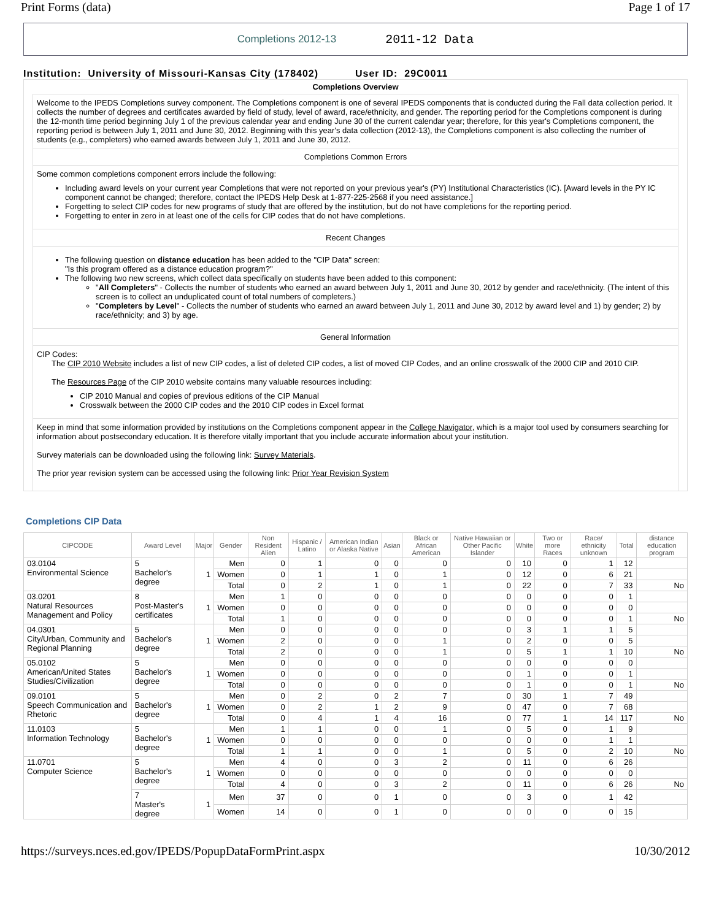Print Forms (data) Page 1 of 17
Completions 2012-13 2011-12 Data
Institution: University of Missouri-Kansas City (178402) User ID: 29C0011
Completions Overview
Welcome to the IPEDS Completions survey component. The Completions component is one of several IPEDS components that is conducted during the Fall data collection period. It collects the number of degrees and certificates awarded by field of study, level of award, race/ethnicity, and gender. The reporting period for the Completions component is during the 12-month time period beginning July 1 of the previous calendar year and ending June 30 of the current calendar year; therefore, for this year's Completions component, the reporting period is between July 1, 2011 and June 30, 2012. Beginning with this year's data collection (2012-13), the Completions component is also collecting the number of students (e.g., completers) who earned awards between July 1, 2011 and June 30, 2012.
Completions Common Errors
Some common completions component errors include the following:
Including award levels on your current year Completions that were not reported on your previous year's (PY) Institutional Characteristics (IC). [Award levels in the PY IC component cannot be changed; therefore, contact the IPEDS Help Desk at 1-877-225-2568 if you need assistance.]
Forgetting to select CIP codes for new programs of study that are offered by the institution, but do not have completions for the reporting period.
Forgetting to enter in zero in at least one of the cells for CIP codes that do not have completions.
Recent Changes
The following question on distance education has been added to the "CIP Data" screen:
"Is this program offered as a distance education program?"
The following two new screens, which collect data specifically on students have been added to this component:
"All Completers" - Collects the number of students who earned an award between July 1, 2011 and June 30, 2012 by gender and race/ethnicity. (The intent of this screen is to collect an unduplicated count of total numbers of completers.)
"Completers by Level" - Collects the number of students who earned an award between July 1, 2011 and June 30, 2012 by award level and 1) by gender; 2) by race/ethnicity; and 3) by age.
General Information
CIP Codes:
The CIP 2010 Website includes a list of new CIP codes, a list of deleted CIP codes, a list of moved CIP Codes, and an online crosswalk of the 2000 CIP and 2010 CIP.
The Resources Page of the CIP 2010 website contains many valuable resources including:
CIP 2010 Manual and copies of previous editions of the CIP Manual
Crosswalk between the 2000 CIP codes and the 2010 CIP codes in Excel format
Keep in mind that some information provided by institutions on the Completions component appear in the College Navigator, which is a major tool used by consumers searching for information about postsecondary education. It is therefore vitally important that you include accurate information about your institution.
Survey materials can be downloaded using the following link: Survey Materials.
The prior year revision system can be accessed using the following link: Prior Year Revision System
Completions CIP Data
| CIPCODE | Award Level | Major | Gender | Non Resident Alien | Hispanic / Latino | American Indian or Alaska Native | Asian | Black or African American | Native Hawaiian or Other Pacific Islander | White | Two or more Races | Race/ ethnicity unknown | Total | distance education program |
| --- | --- | --- | --- | --- | --- | --- | --- | --- | --- | --- | --- | --- | --- | --- |
| 03.0104 Environmental Science | 5 Bachelor's degree | 1 | Men | 0 | 1 | 0 | 0 | 0 | 0 | 10 | 0 | 1 | 12 | |
| | | | Women | 0 | 1 | 1 | 0 | 1 | 0 | 12 | 0 | 6 | 21 | |
| | | | Total | 0 | 2 | 1 | 0 | 1 | 0 | 22 | 0 | 7 | 33 | No |
| 03.0201 Natural Resources Management and Policy | 8 Post-Master's certificates | 1 | Men | 1 | 0 | 0 | 0 | 0 | 0 | 0 | 0 | 0 | 1 | |
| | | | Women | 0 | 0 | 0 | 0 | 0 | 0 | 0 | 0 | 0 | 0 | |
| | | | Total | 1 | 0 | 0 | 0 | 0 | 0 | 0 | 0 | 0 | 1 | No |
| 04.0301 City/Urban, Community and Regional Planning | 5 Bachelor's degree | 1 | Men | 0 | 0 | 0 | 0 | 0 | 0 | 3 | 1 | 1 | 5 | |
| | | | Women | 2 | 0 | 0 | 0 | 1 | 0 | 2 | 0 | 0 | 5 | |
| | | | Total | 2 | 0 | 0 | 0 | 1 | 0 | 5 | 1 | 1 | 10 | No |
| 05.0102 American/United States Studies/Civilization | 5 Bachelor's degree | 1 | Men | 0 | 0 | 0 | 0 | 0 | 0 | 0 | 0 | 0 | 0 | |
| | | | Women | 0 | 0 | 0 | 0 | 0 | 0 | 1 | 0 | 0 | 1 | |
| | | | Total | 0 | 0 | 0 | 0 | 0 | 0 | 1 | 0 | 0 | 1 | No |
| 09.0101 Speech Communication and Rhetoric | 5 Bachelor's degree | 1 | Men | 0 | 2 | 0 | 2 | 7 | 0 | 30 | 1 | 7 | 49 | |
| | | | Women | 0 | 2 | 1 | 2 | 9 | 0 | 47 | 0 | 7 | 68 | |
| | | | Total | 0 | 4 | 1 | 4 | 16 | 0 | 77 | 1 | 14 | 117 | No |
| 11.0103 Information Technology | 5 Bachelor's degree | 1 | Men | 1 | 1 | 0 | 0 | 1 | 0 | 5 | 0 | 1 | 9 | |
| | | | Women | 0 | 0 | 0 | 0 | 0 | 0 | 0 | 0 | 1 | 1 | |
| | | | Total | 1 | 1 | 0 | 0 | 1 | 0 | 5 | 0 | 2 | 10 | No |
| 11.0701 Computer Science | 5 Bachelor's degree | 1 | Men | 4 | 0 | 0 | 3 | 2 | 0 | 11 | 0 | 6 | 26 | |
| | | | Women | 0 | 0 | 0 | 0 | 0 | 0 | 0 | 0 | 0 | 0 | |
| | | | Total | 4 | 0 | 0 | 3 | 2 | 0 | 11 | 0 | 6 | 26 | No |
| | 7 Master's degree | 1 | Men | 37 | 0 | 0 | 1 | 0 | 0 | 3 | 0 | 1 | 42 | |
| | | | Women | 14 | 0 | 0 | 1 | 0 | 0 | 0 | 0 | 0 | 15 | |
https://surveys.nces.ed.gov/IPEDS/PopupDataFormPrint.aspx 10/30/2012